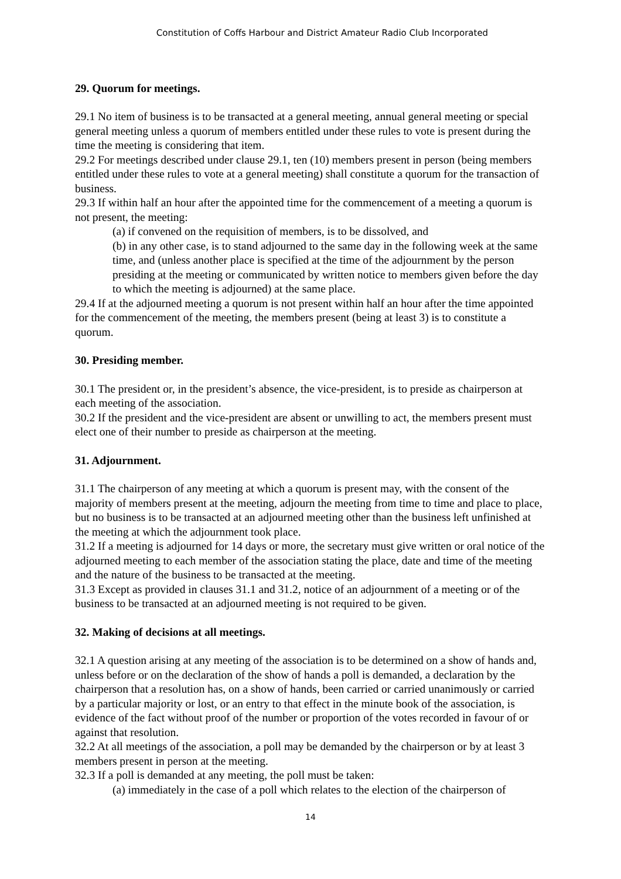Constitution of Coffs Harbour and District Amateur Radio Club Incorporated
29. Quorum for meetings.
29.1 No item of business is to be transacted at a general meeting, annual general meeting or special general meeting unless a quorum of members entitled under these rules to vote is present during the time the meeting is considering that item.
29.2 For meetings described under clause 29.1, ten (10) members present in person (being members entitled under these rules to vote at a general meeting) shall constitute a quorum for the transaction of business.
29.3 If within half an hour after the appointed time for the commencement of a meeting a quorum is not present, the meeting:
(a) if convened on the requisition of members, is to be dissolved, and
(b) in any other case, is to stand adjourned to the same day in the following week at the same time, and (unless another place is specified at the time of the adjournment by the person presiding at the meeting or communicated by written notice to members given before the day to which the meeting is adjourned) at the same place.
29.4 If at the adjourned meeting a quorum is not present within half an hour after the time appointed for the commencement of the meeting, the members present (being at least 3) is to constitute a quorum.
30. Presiding member.
30.1 The president or, in the president’s absence, the vice-president, is to preside as chairperson at each meeting of the association.
30.2 If the president and the vice-president are absent or unwilling to act, the members present must elect one of their number to preside as chairperson at the meeting.
31. Adjournment.
31.1 The chairperson of any meeting at which a quorum is present may, with the consent of the majority of members present at the meeting, adjourn the meeting from time to time and place to place, but no business is to be transacted at an adjourned meeting other than the business left unfinished at the meeting at which the adjournment took place.
31.2 If a meeting is adjourned for 14 days or more, the secretary must give written or oral notice of the adjourned meeting to each member of the association stating the place, date and time of the meeting and the nature of the business to be transacted at the meeting.
31.3 Except as provided in clauses 31.1 and 31.2, notice of an adjournment of a meeting or of the business to be transacted at an adjourned meeting is not required to be given.
32. Making of decisions at all meetings.
32.1 A question arising at any meeting of the association is to be determined on a show of hands and, unless before or on the declaration of the show of hands a poll is demanded, a declaration by the chairperson that a resolution has, on a show of hands, been carried or carried unanimously or carried by a particular majority or lost, or an entry to that effect in the minute book of the association, is evidence of the fact without proof of the number or proportion of the votes recorded in favour of or against that resolution.
32.2 At all meetings of the association, a poll may be demanded by the chairperson or by at least 3 members present in person at the meeting.
32.3 If a poll is demanded at any meeting, the poll must be taken:
(a) immediately in the case of a poll which relates to the election of the chairperson of
14